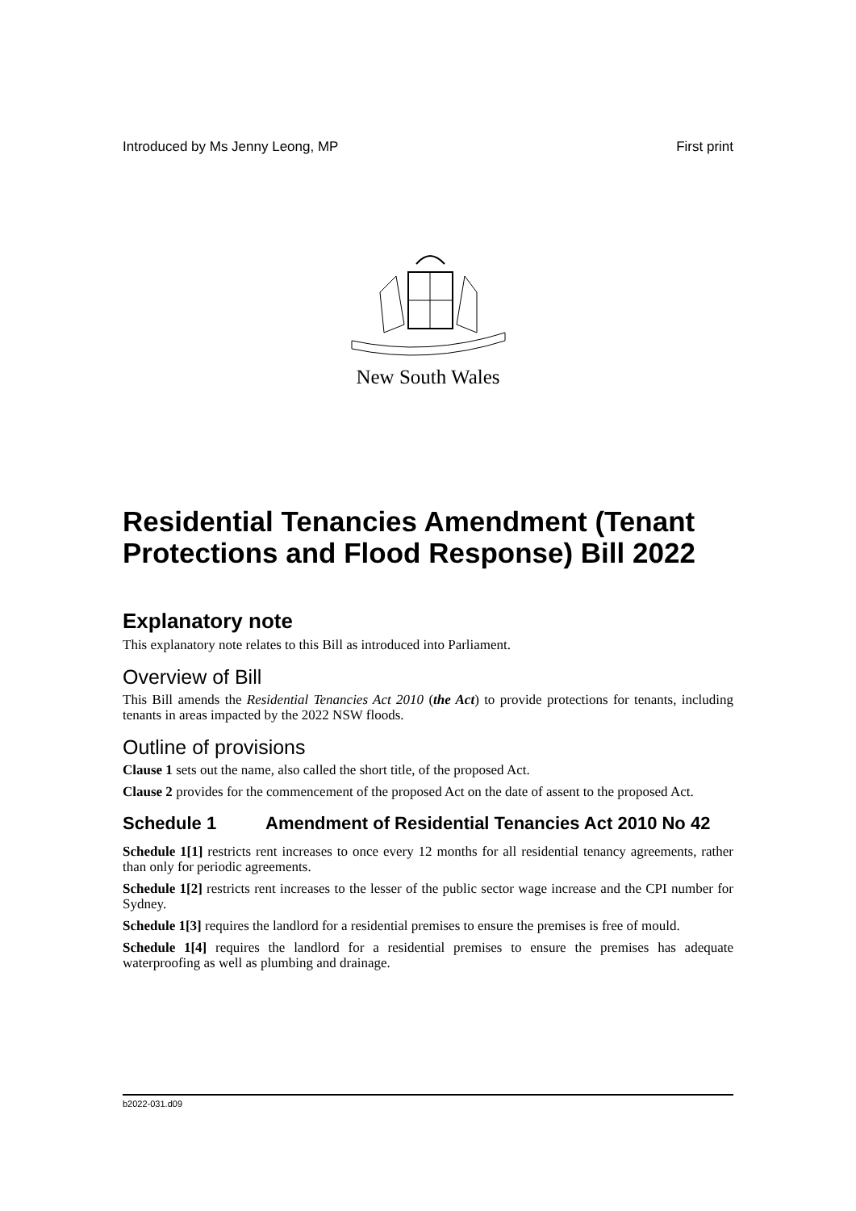Introduced by Ms Jenny Leong, MP First print
New South Wales
Residential Tenancies Amendment (Tenant Protections and Flood Response) Bill 2022
Explanatory note
This explanatory note relates to this Bill as introduced into Parliament.
Overview of Bill
This Bill amends the Residential Tenancies Act 2010 (the Act) to provide protections for tenants, including tenants in areas impacted by the 2022 NSW floods.
Outline of provisions
Clause 1 sets out the name, also called the short title, of the proposed Act.
Clause 2 provides for the commencement of the proposed Act on the date of assent to the proposed Act.
Schedule 1 Amendment of Residential Tenancies Act 2010 No 42
Schedule 1[1] restricts rent increases to once every 12 months for all residential tenancy agreements, rather than only for periodic agreements.
Schedule 1[2] restricts rent increases to the lesser of the public sector wage increase and the CPI number for Sydney.
Schedule 1[3] requires the landlord for a residential premises to ensure the premises is free of mould.
Schedule 1[4] requires the landlord for a residential premises to ensure the premises has adequate waterproofing as well as plumbing and drainage.
b2022-031.d09